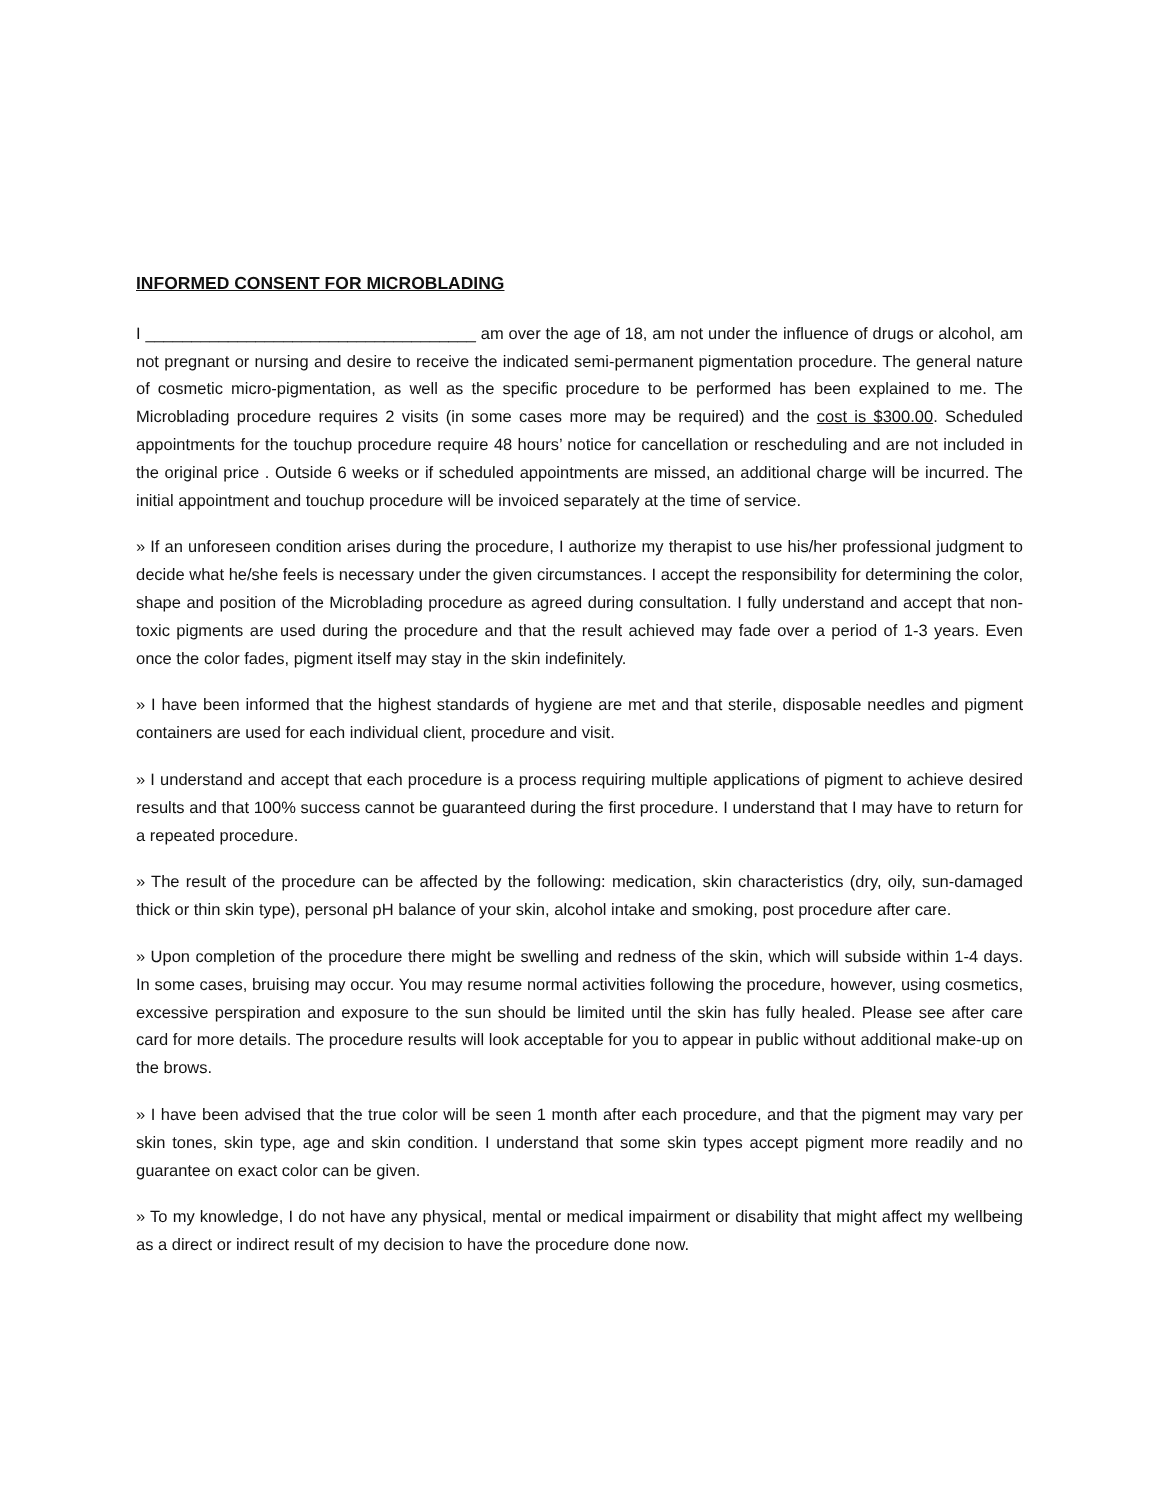INFORMED CONSENT FOR MICROBLADING
I ____________________________________ am over the age of 18, am not under the influence of drugs or alcohol, am not pregnant or nursing and desire to receive the indicated semi-permanent pigmentation procedure. The general nature of cosmetic micro-pigmentation, as well as the specific procedure to be performed has been explained to me. The Microblading procedure requires 2 visits (in some cases more may be required) and the cost is $300.00. Scheduled appointments for the touchup procedure require 48 hours’ notice for cancellation or rescheduling and are not included in the original price . Outside 6 weeks or if scheduled appointments are missed, an additional charge will be incurred. The initial appointment and touchup procedure will be invoiced separately at the time of service.
» If an unforeseen condition arises during the procedure, I authorize my therapist to use his/her professional judgment to decide what he/she feels is necessary under the given circumstances. I accept the responsibility for determining the color, shape and position of the Microblading procedure as agreed during consultation. I fully understand and accept that non-toxic pigments are used during the procedure and that the result achieved may fade over a period of 1-3 years. Even once the color fades, pigment itself may stay in the skin indefinitely.
» I have been informed that the highest standards of hygiene are met and that sterile, disposable needles and pigment containers are used for each individual client, procedure and visit.
» I understand and accept that each procedure is a process requiring multiple applications of pigment to achieve desired results and that 100% success cannot be guaranteed during the first procedure. I understand that I may have to return for a repeated procedure.
» The result of the procedure can be affected by the following: medication, skin characteristics (dry, oily, sun-damaged thick or thin skin type), personal pH balance of your skin, alcohol intake and smoking, post procedure after care.
» Upon completion of the procedure there might be swelling and redness of the skin, which will subside within 1-4 days. In some cases, bruising may occur. You may resume normal activities following the procedure, however, using cosmetics, excessive perspiration and exposure to the sun should be limited until the skin has fully healed. Please see after care card for more details. The procedure results will look acceptable for you to appear in public without additional make-up on the brows.
» I have been advised that the true color will be seen 1 month after each procedure, and that the pigment may vary per skin tones, skin type, age and skin condition. I understand that some skin types accept pigment more readily and no guarantee on exact color can be given.
» To my knowledge, I do not have any physical, mental or medical impairment or disability that might affect my wellbeing as a direct or indirect result of my decision to have the procedure done now.